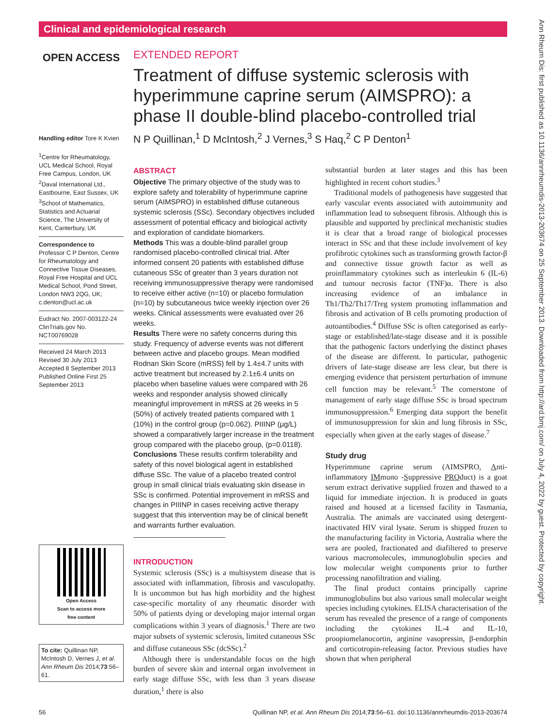Clinical and epidemiological research
Ann Rheum Dis: first published as 10.1136/annrheumdis-2013-203674 on 25 September 2013. Downloaded from http://ard.bmj.com/ on July 4, 2022 by guest. Protected by copyright.
OPEN ACCESS
Handling editor Tore K Kvien
<sup>1</sup> Centre for Rheumatology, UCL Medical School, Royal Free Campus, London, UK
<sup>2</sup> Daval International Ltd., Eastbourne, East Sussex, UK
<sup>3</sup> School of Mathematics, Statistics and Actuarial Science, The University of Kent, Canterbury, UK
Correspondence to
Professor C P Denton, Centre for Rheumatology and Connective Tissue Diseases, Royal Free Hospital and UCL Medical School, Pond Street, London NW3 2QG, UK; c.denton@ucl.ac.uk
Eudract No. 2007-003122-24 ClinTrials.gov No. NCT00769028
Received 24 March 2013
Revised 30 July 2013
Accepted 8 September 2013
Published Online First 25 September 2013
Open Access
Scan to access more
free content
To cite: Quillinan NP, McIntosh D, Vernes J, et al. Ann Rheum Dis 2014;73:56–61.
EXTENDED REPORT
Treatment of diffuse systemic sclerosis with hyperimmune caprine serum (AIMSPRO): a phase II double-blind placebo-controlled trial
N P Quillinan,<sup>1</sup> D McIntosh,<sup>2</sup> J Vernes,<sup>3</sup> S Haq,<sup>2</sup> C P Denton<sup>1</sup>
ABSTRACT
Objective The primary objective of the study was to explore safety and tolerability of hyperimmune caprine serum (AIMSPRO) in established diffuse cutaneous systemic sclerosis (SSc). Secondary objectives included assessment of potential efficacy and biological activity and exploration of candidate biomarkers.
Methods This was a double-blind parallel group randomised placebo-controlled clinical trial. After informed consent 20 patients with established diffuse cutaneous SSc of greater than 3 years duration not receiving immunosuppressive therapy were randomised to receive either active (n=10) or placebo formulation (n=10) by subcutaneous twice weekly injection over 26 weeks. Clinical assessments were evaluated over 26 weeks.
Results There were no safety concerns during this study. Frequency of adverse events was not different between active and placebo groups. Mean modified Rodnan Skin Score (mRSS) fell by 1.4±4.7 units with active treatment but increased by 2.1±6.4 units on placebo when baseline values were compared with 26 weeks and responder analysis showed clinically meaningful improvement in mRSS at 26 weeks in 5 (50%) of actively treated patients compared with 1 (10%) in the control group (p=0.062). PIIINP (μg/L) showed a comparatively larger increase in the treatment group compared with the placebo group, (p=0.0118).
Conclusions These results confirm tolerability and safety of this novel biological agent in established diffuse SSc. The value of a placebo treated control group in small clinical trials evaluating skin disease in SSc is confirmed. Potential improvement in mRSS and changes in PIIINP in cases receiving active therapy suggest that this intervention may be of clinical benefit and warrants further evaluation.
INTRODUCTION
Systemic sclerosis (SSc) is a multisystem disease that is associated with inflammation, fibrosis and vasculopathy. It is uncommon but has high morbidity and the highest case-specific mortality of any rheumatic disorder with 50% of patients dying or developing major internal organ complications within 3 years of diagnosis.<sup>1</sup> There are two major subsets of systemic sclerosis, limited cutaneous SSc and diffuse cutaneous SSc (dcSSc).<sup>2</sup>
Although there is understandable focus on the high burden of severe skin and internal organ involvement in early stage diffuse SSc, with less than 3 years disease duration,<sup>1</sup> there is also
substantial burden at later stages and this has been highlighted in recent cohort studies.<sup>3</sup>
Traditional models of pathogenesis have suggested that early vascular events associated with autoimmunity and inflammation lead to subsequent fibrosis. Although this is plausible and supported by preclinical mechanistic studies it is clear that a broad range of biological processes interact in SSc and that these include involvement of key profibrotic cytokines such as transforming growth factor-β and connective tissue growth factor as well as proinflammatory cytokines such as interleukin 6 (IL-6) and tumour necrosis factor (TNF)α. There is also increasing evidence of an imbalance in Th1/Th2/Th17/Treg system promoting inflammation and fibrosis and activation of B cells promoting production of autoantibodies.<sup>4</sup> Diffuse SSc is often categorised as early-stage or established/late-stage disease and it is possible that the pathogenic factors underlying the distinct phases of the disease are different. In particular, pathogenic drivers of late-stage disease are less clear, but there is emerging evidence that persistent perturbation of immune cell function may be relevant.<sup>5</sup> The cornerstone of management of early stage diffuse SSc is broad spectrum immunosuppression.<sup>6</sup> Emerging data support the benefit of immunosuppression for skin and lung fibrosis in SSc, especially when given at the early stages of disease.<sup>7</sup>
Study drug
Hyperimmune caprine serum (AIMSPRO, Anti-inflammatory IMmuno -Suppressive PROduct) is a goat serum extract derivative supplied frozen and thawed to a liquid for immediate injection. It is produced in goats raised and housed at a licensed facility in Tasmania, Australia. The animals are vaccinated using detergent-inactivated HIV viral lysate. Serum is shipped frozen to the manufacturing facility in Victoria, Australia where the sera are pooled, fractionated and diafiltered to preserve various macromolecules, immunoglobulin species and low molecular weight components prior to further processing nanofiltration and vialing.
The final product contains principally caprine immunoglobulins but also various small molecular weight species including cytokines. ELISA characterisation of the serum has revealed the presence of a range of components including the cytokines IL-4 and IL-10, proopiomelanocortin, arginine vasopressin, β-endorphin and corticotropin-releasing factor. Previous studies have shown that when peripheral
56 Quillinan NP, et al. Ann Rheum Dis 2014;73:56–61. doi:10.1136/annrheumdis-2013-203674